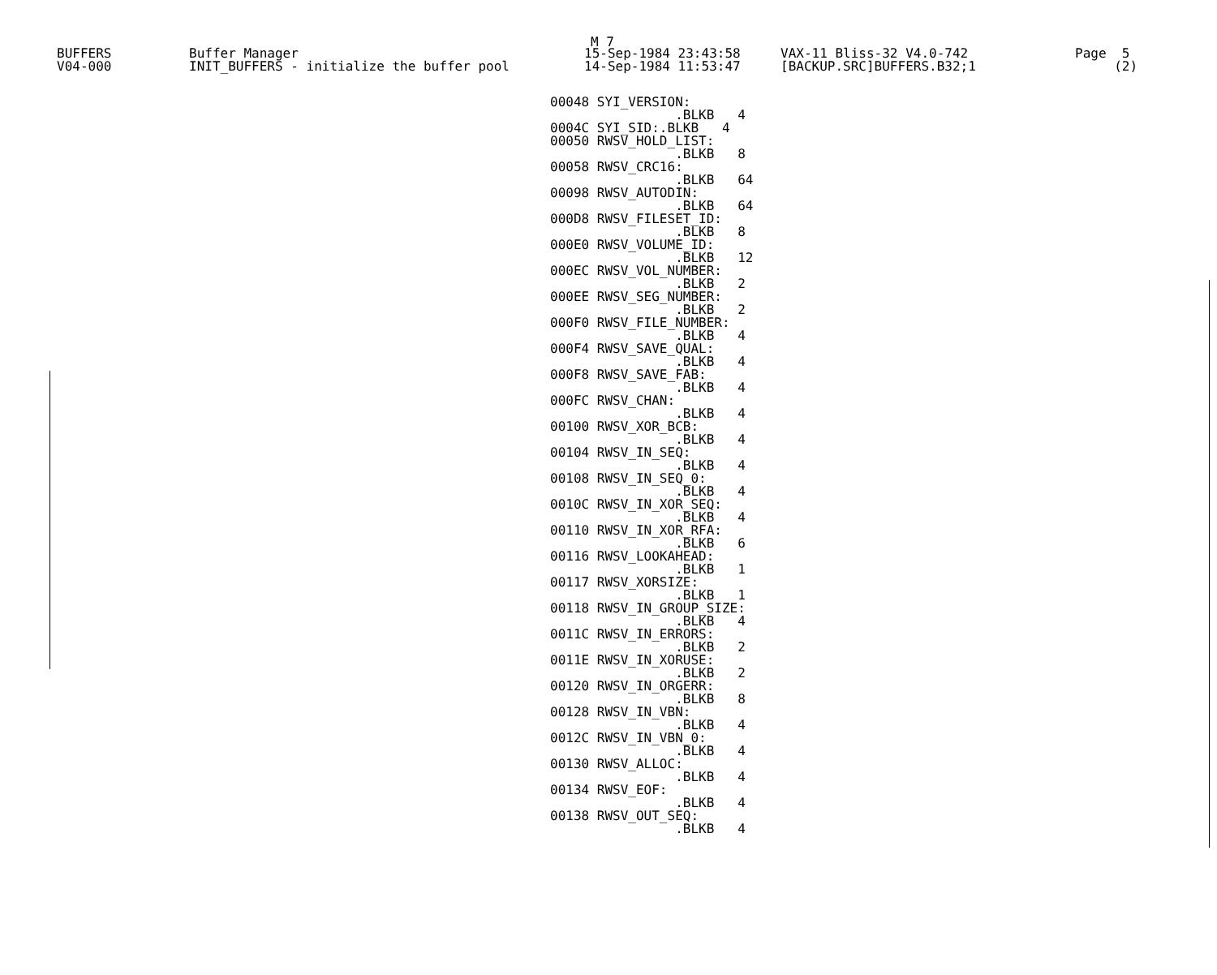M 7
BUFFERS
V04-000
Buffer Manager
INIT_BUFFERS - initialize the buffer pool
15-Sep-1984 23:43:58
14-Sep-1984 11:53:47
VAX-11 Bliss-32 V4.0-742
[BACKUP.SRC]BUFFERS.B32;1
Page 5
(2)
00048 SYI_VERSION:
                .BLKB   4
0004C SYI_SID:.BLKB   4
00050 RWSV_HOLD_LIST:
                .BLKB   8
00058 RWSV_CRC16:
                .BLKB   64
00098 RWSV_AUTODIN:
                .BLKB   64
000D8 RWSV_FILESET_ID:
                .BLKB   8
000E0 RWSV_VOLUME_ID:
                .BLKB   12
000EC RWSV_VOL_NUMBER:
                .BLKB   2
000EE RWSV_SEG_NUMBER:
                .BLKB   2
000F0 RWSV_FILE_NUMBER:
                .BLKB   4
000F4 RWSV_SAVE_QUAL:
                .BLKB   4
000F8 RWSV_SAVE_FAB:
                .BLKB   4
000FC RWSV_CHAN:
                .BLKB   4
00100 RWSV_XOR_BCB:
                .BLKB   4
00104 RWSV_IN_SEQ:
                .BLKB   4
00108 RWSV_IN_SEQ_0:
                .BLKB   4
0010C RWSV_IN_XOR_SEQ:
                .BLKB   4
00110 RWSV_IN_XOR_RFA:
                .BLKB   6
00116 RWSV_LOOKAHEAD:
                .BLKB   1
00117 RWSV_XORSIZE:
                .BLKB   1
00118 RWSV_IN_GROUP_SIZE:
                .BLKB   4
0011C RWSV_IN_ERRORS:
                .BLKB   2
0011E RWSV_IN_XORUSE:
                .BLKB   2
00120 RWSV_IN_ORGERR:
                .BLKB   8
00128 RWSV_IN_VBN:
                .BLKB   4
0012C RWSV_IN_VBN_0:
                .BLKB   4
00130 RWSV_ALLOC:
                .BLKB   4
00134 RWSV_EOF:
                .BLKB   4
00138 RWSV_OUT_SEQ:
                .BLKB   4